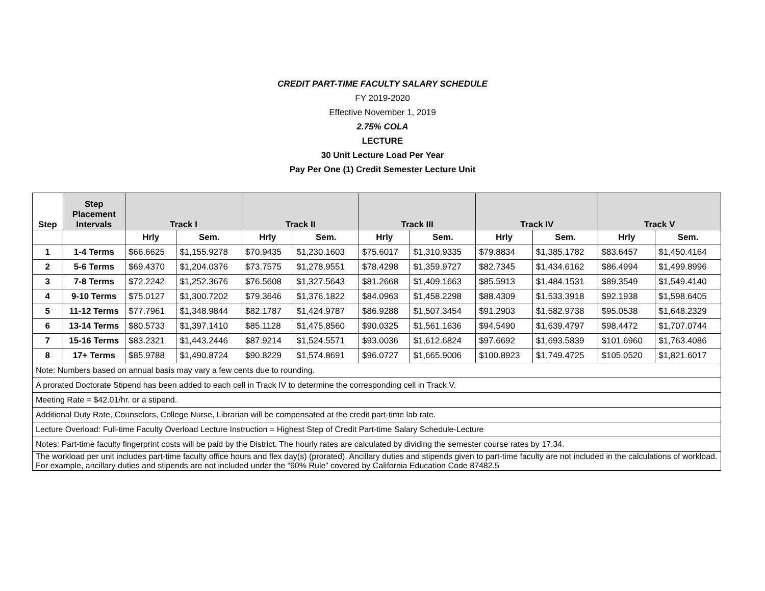CREDIT PART-TIME FACULTY SALARY SCHEDULE
FY 2019-2020
Effective November 1, 2019
2.75% COLA
LECTURE
30 Unit Lecture Load Per Year
Pay Per One (1) Credit Semester Lecture Unit
| Step | Step Placement Intervals | Track I | | Track II | | Track III | | Track IV | | Track V | |
| --- | --- | --- | --- | --- | --- | --- | --- | --- | --- | --- | --- |
| | | Hrly | Sem. | Hrly | Sem. | Hrly | Sem. | Hrly | Sem. | Hrly | Sem. |
| 1 | 1-4 Terms | $66.6625 | $1,155.9278 | $70.9435 | $1,230.1603 | $75.6017 | $1,310.9335 | $79.8834 | $1,385.1782 | $83.6457 | $1,450.4164 |
| 2 | 5-6 Terms | $69.4370 | $1,204.0376 | $73.7575 | $1,278.9551 | $78.4298 | $1,359.9727 | $82.7345 | $1,434.6162 | $86.4994 | $1,499.8996 |
| 3 | 7-8 Terms | $72.2242 | $1,252.3676 | $76.5608 | $1,327.5643 | $81.2668 | $1,409.1663 | $85.5913 | $1,484.1531 | $89.3549 | $1,549.4140 |
| 4 | 9-10 Terms | $75.0127 | $1,300.7202 | $79.3646 | $1,376.1822 | $84.0963 | $1,458.2298 | $88.4309 | $1,533.3918 | $92.1938 | $1,598.6405 |
| 5 | 11-12 Terms | $77.7961 | $1,348.9844 | $82.1787 | $1,424.9787 | $86.9288 | $1,507.3454 | $91.2903 | $1,582.9738 | $95.0538 | $1,648.2329 |
| 6 | 13-14 Terms | $80.5733 | $1,397.1410 | $85.1128 | $1,475.8560 | $90.0325 | $1,561.1636 | $94.5490 | $1,639.4797 | $98.4472 | $1,707.0744 |
| 7 | 15-16 Terms | $83.2321 | $1,443.2446 | $87.9214 | $1,524.5571 | $93.0036 | $1,612.6824 | $97.6692 | $1,693.5839 | $101.6960 | $1,763.4086 |
| 8 | 17+ Terms | $85.9788 | $1,490.8724 | $90.8229 | $1,574.8691 | $96.0727 | $1,665.9006 | $100.8923 | $1,749.4725 | $105.0520 | $1,821.6017 |
| Note: Numbers based on annual basis may vary a few cents due to rounding. | | | | | | | | | | | |
| A prorated Doctorate Stipend has been added to each cell in Track IV to determine the corresponding cell in Track V. | | | | | | | | | | | |
| Meeting Rate = $42.01/hr. or a stipend. | | | | | | | | | | | |
| Additional Duty Rate, Counselors, College Nurse, Librarian will be compensated at the credit part-time lab rate. | | | | | | | | | | | |
| Lecture Overload: Full-time Faculty Overload Lecture Instruction = Highest Step of Credit Part-time Salary Schedule-Lecture | | | | | | | | | | | |
| Notes: Part-time faculty fingerprint costs will be paid by the District. The hourly rates are calculated by dividing the semester course rates by 17.34. | | | | | | | | | | | |
| The workload per unit includes part-time faculty office hours and flex day(s) (prorated). Ancillary duties and stipends given to part-time faculty are not included in the calculations of workload. For example, ancillary duties and stipends are not included under the “60% Rule” covered by California Education Code 87482.5 | | | | | | | | | | | |